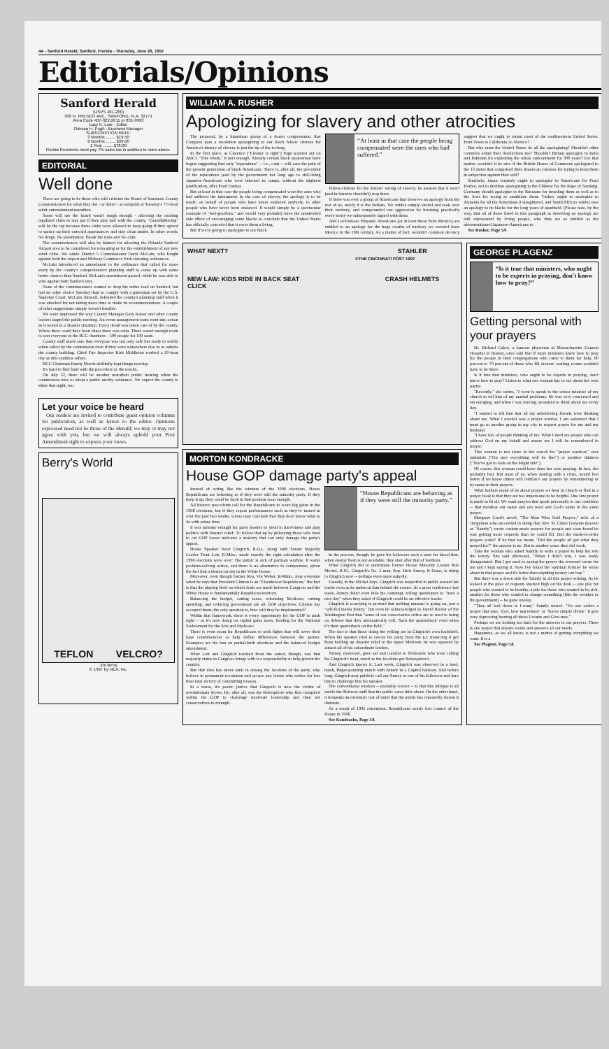4A - Sanford Herald, Sanford, Florida - Thursday, June 26, 1997
Editorials/Opinions
Sanford Herald
(USPS 481-280)
300 N. FRENCH AVE., SANFORD, FLA. 32771
Area Code 407-322-2611 or 831-9993
Lacy K. Loar - Editor
Odessa H. Pugh - Business Manager
SUBSCRIPTION RATE:
3 Months ........ $19.50
6 Months ........ $39.00
1 Year ........ $78.00
Florida Residents must pay 7% sales tax in addition to rates above.
EDITORIAL
Well done
There are going to be those who will criticize the Board of Seminole County Commissioners for what they did - or didn't - accomplish at Tuesday's 7½-hour adult-entertainment marathon.
Some will say the board wasn't tough enough - allowing the existing legalized clubs to stay put if they play ball with the county. "Grandfathering" will be the rap because these clubs were allowed to keep going if they agreed to spruce up their outward appearances and stay clean inside. In other words, No drugs. No prostitution. Break the rules and No club.
The commissioners will also be blamed for allowing the Orlando Sanford Airport area to be considered for relocating or for the establishment of any new adult clubs. We salute District 5 Commissioner Daryl McLain, who fought against both the airport and Midway Commerce Park rezoning ordinances.
McLain introduced an amendment to the ordinance that called for more study by the county's comprehensive planning staff to come up with some better choices than Sanford. McLain's amendment passed, while he was able to vote against both Sanford sites.
None of the commissioners wanted to drop the entire load on Sanford, but had no other choice Tuesday than to comply with a gameplan set by the U.S. Supreme Court. McLain, himself, defended the county's planning staff when it was attacked for not taking more time to make its recommendations. A couple of other suggestions simply weren't feasible.
We were impressed the way County Manager Gary Kaiser and other county leaders staged the public meeting. An event management team went into action as it would in a disaster situation. Every detail was taken care of by the county. Where there could have been chaos there was calm. There wasn't enough room to seat everyone in the BCC chambers - 500 people for 190 seats.
County staff made sure that everyone was not only safe but ready to testify when called by the commission even if they were somewhere else in or outside the county building. Chief Fire Inspector Kirk Middleton worked a 20-hour day as did countless others.
BCC Chairman Randy Morris skillfully kept things moving.
It's hard to find fault with the procedure or the results.
On July 22, there will be another marathon public hearing when the commission tries to adopt a public nudity ordinance. We expect the county to shine that night, too.
Let your voice be heard
Our readers are invited to contribute guest opinion columns for publication, as well as letters to the editor. Opinions expressed need not be those of the Herald; we may or may not agree with you, but we will always uphold your First Amendment right to express your views.
Berry's World
TEFLON VELCRO?
Jim Berry
© 1997 by NEA, Inc.
WILLIAM A. RUSHER
Apologizing for slavery and other atrocities
The proposal, by a bipartisan group of a dozen congressmen, that Congress pass a resolution apologizing to our black fellow citizens for America's history of slavery is just the tip of the iceberg.
In the first place, as Clarence ("Eleanor is right") Page pointed out on ABC's "This Week," it isn't enough. Already certain black spokesmen have begun suggesting that only "reparations" -- i.e., cash -- will ease the pain of the present generation of black Americans. There is, after all, the precedent of the reparations paid by the government not long ago to still-living Japanese-Americans who were interned in camps, without the slightest justification, after Pearl Harbor.
But at least in that case the people being compensated were the ones who had suffered the internment. In the case of slavery, the apology is to be made, on behalf of people who have never enslaved anybody, to other people who have never been enslaved. It would simply be a spectacular example of "feel-goodism," and would very probably have the unintended side effect of encouraging some blacks to conclude that the United States has officially conceded that it owes them a living.
But if we're going to apologize to our black
“At least in that case the people being compensated were the ones who had suffered.”
fellow-citizens for the historic wrong of slavery, be assured that it won't (and in fairness shouldn't) stop there.
If there was ever a group of Americans that deserves an apology from the rest of us, surely it is the Indians. We whites simply landed and took over their territory, and compounded our aggression by breaking practically every treaty we subsequently signed with them.
And Lord knows Hispanic Americans (or at least those from Mexico) are entitled to an apology for the huge swaths of territory we wrested from Mexico in the 19th century. As a matter of fact, wouldn't common decency suggest that we ought to return most of the southwestern United States, from Texas to California, to Mexico?
But why must the United States do all the apologizing? Shouldn't other countries admit their derelictions too? Shouldn't Britain apologize to India and Pakistan for exploiting the whole subcontinent for 300 years? For that matter, wouldn't it be nice if the British House of Commons apologized to the 13 states that comprised their American colonies for trying to keep them in subjection against their will?
Similarly, Japan certainly ought to apologize to Americans for Pearl Harbor, not to mention apologizing to the Chinese for the Rape of Nanking. Germany should apologize to the Russians for invading them as well as to the Jews for trying to annihilate them. Turkey ought to apologize to Armenia for all the Armenians it slaughtered, and South Africa's whites owe an apology to its blacks for the long years of apartheid. (Please note, by the way, that all of those listed in this paragraph as deserving an apology are still represented by living people, who thus are as entitled as the aforementioned Japanese-Americans to
See Rusher, Page 5A
WHAT NEXT? STAHLER
©THE CINCINNATI POST 1997
NEW LAW: KIDS RIDE IN BACK SEAT CRASH HELMETS CLICK
MORTON KONDRACKE
House GOP damage party's appeal
Instead of acting like the winners of the 1996 elections, House Republicans are behaving as if they were still the minority party. If they keep it up, they could be back in that position soon enough.
All historic precedents call for the Republicans to score big gains in the 1998 elections, but if they repeat performances such as they've turned in over the past two weeks, voters may conclude that they don't know what to do with prime time.
It was mistake enough for party leaders to yield to hard-liners and play politics with disaster relief. To follow that up by pillorying those who tried to cut GOP losses indicates a zealotry that can only damage the party's appeal.
House Speaker Newt Gingrich, R-Ga., along with Senate Majority Leader Trent Lott, R-Miss., made exactly the right calculation after the 1996 elections were over: The public is sick of partisan warfare. It wants problem-solving action, and there is no alternative to compromise, given the fact that a Democrat sits in the White House.
Moreover, even though former Rep. Vin Weber, R-Minn., may overstate when he says that President Clinton is an "Eisenhower Republican," the fact is that the playing field on which deals are made between Congress and the White House is fundamentally Republican territory.
Balancing the budget, cutting taxes, reforming Medicare, cutting spending, and reducing government are all GOP objectives. Clinton has accepted them; the only question is, how will they be implemented?
Within that framework, there is every opportunity for the GOP to push right -- as it's now doing on capital gains taxes, funding for the National Endowment for the Arts and Medicare.
There is even room for Republicans to pick fights that will serve their base constituencies or help define differences between the parties. Examples are the ban on partial-birth abortions and the balanced budget amendment.
What Lott and Gingrich realized from the outset, though, was that majority status in Congress brings with it a responsibility to help govern the country.
But that idea has never sunk in among the Jacobins of the party, who believe in permanent revolution and accuse any leader who settles for less than total victory of committing treason.
In a sense, it's poetic justice that Gingrich is now the victim of revolutionary fervor. He, after all, was the Robespierre who first conspired within the GOP to challenge moderate leadership and then led conservatives to triumph.
“House Republicans are behaving as if they were still the minority party.”
In the process, though, he gave his followers such a taste for blood that, when enemy flesh is not available, they start after that of brethren.
What Gingrich did to undermine former House Minority Leader Bob Michel, R-Ill., Gingrich's No. 2 man, Rep. Dick Armey, R-Texas, is doing to Gingrich now -- perhaps even more nakedly.
Usually, in the Michel days, Gingrich was respectful in public toward his leader even as he undercut him behind the scenes. At a press conference last week, Armey didn't even hide his contempt, telling questioners to "have a nice day" when they asked if Gingrich could be an effective leader.
Gingrich is scurrying to pretend that nothing unusual is going on, just a "self-fed media frenzy," but even he acknowledged to David Broder of the Washington Post that "some of our conservative critics are so used to being on defense that they automatically yell, 'Sack the quarterback' even when it's their quarterback on the field."
The fact is that those doing the yelling are in Gingrich's own backfield. When the speaker tried to rescue his party from the p.r. trouncing it got from holding up disaster relief to the upper Midwest, he was opposed by almost all of his subordinate leaders.
Armey, moreover, gave aid and comfort to firebrands who were calling for Gingrich's head, much as the Jacobins got Robespierre's.
And Gingrich knows it. Last week, Gingrich was observed in a loud, harsh, finger-pointing match with Armey in a Capitol hallway. And before long, Gingrich may publicly call out Armey or one of his followers and dare him to challenge him for speaker.
The conventional wisdom -- probably correct -- is that this intrigue is all inside-the-Beltway stuff that the public cares little about. On the other hand, it bespeaks an extremist cast of mind that the public has repeatedly shown it distrusts.
As a result of 1995 extremism, Republicans nearly lost control of the House in 1996.
See Kondracke, Page 5A
GEORGE PLAGENZ
“Is it true that ministers, who ought to be experts in praying, don't know how to pray?”
Getting personal with your prayers
Dr. Richard Cabot, a famous physician at Massachusetts General Hospital in Boston, once said that if more ministers knew how to pray for the people in their congregations who came to them for help, 60 percent to 70 percent of those who fill doctors' waiting rooms wouldn't have to be there.
Is it true that ministers, who ought to be experts in praying, don't know how to pray? Listen to what one woman has to say about her own pastor.
"Recently," she writes, "I went to speak to the senior minister of my church to tell him of my marital problems. He was very concerned and encouraging, and when I was leaving, promised to think about me every day.
"I wanted to tell him that all my unbelieving friends were thinking about me. What I needed was a prayer warrior. I am saddened that I must go to another group in my city to request prayer for me and my husband.
"I have lots of people thinking of me. What I need are people who can address God on my behalf and assure me I will be remembered in prayer."
This woman is not alone in her search for "prayer warriors" over optimists ("I'm sure everything will be fine") or positive thinkers ("You've got to look on the bright side").
Of course, this woman could have done her own praying. In fact, she probably had. But most of us, when dealing with a crisis, would feel better if we know others will reinforce our prayers by remembering us by name in their prayers.
What bothers many of us about prayers we hear in church or find in a prayer book is that they are too impersonal to be helpful. One size prayer is made to fit all. We want prayers that speak personally to our condition -- that mention our name and our need and God's name in the same prayer.
Margaret Creal's novel, "The Man Who Sold Prayers," tells of a clergyman who succeeded in doing that. Rev. St. Claire Gwynne (known as "Saintly") wrote custom-made prayers for people and soon found he was getting more requests than he could fill. Did the made-to-order prayers work? If by that we mean, "Did the people all get what they prayed for?" the answer is no. But in another sense they did work.
Take the woman who asked Saintly to write a prayer to help her win the lottery. She said afterward, "When I didn't win, I was really disappointed. But I got used to saying the prayer the reverend wrote for me and I kept saying it. Now I've found the 'spiritual fortune' he wrote about in that prayer and it's better than anything money can buy."
But there was a down side for Saintly in all this prayer-writing. As he looked at the piles of requests stacked high on his desk -- one pile for people who wanted to be healthy, a pile for those who wanted to be rich, another for those who wanted to change something (like the weather or the government) -- he grew uneasy.
"They all boil down to I-want," Saintly mused. "No one orders a prayer that says, 'God, how marvelous!' or 'You're simply divine.' It gets very depressing hearing all those I-wants and Give-mes."
Perhaps we are looking too hard for the answers to our prayers. There is one prayer that always works and answers all our needs.
Happiness, as we all know, is not a matter of getting everything we want. It is a
See Plagenz, Page 5A